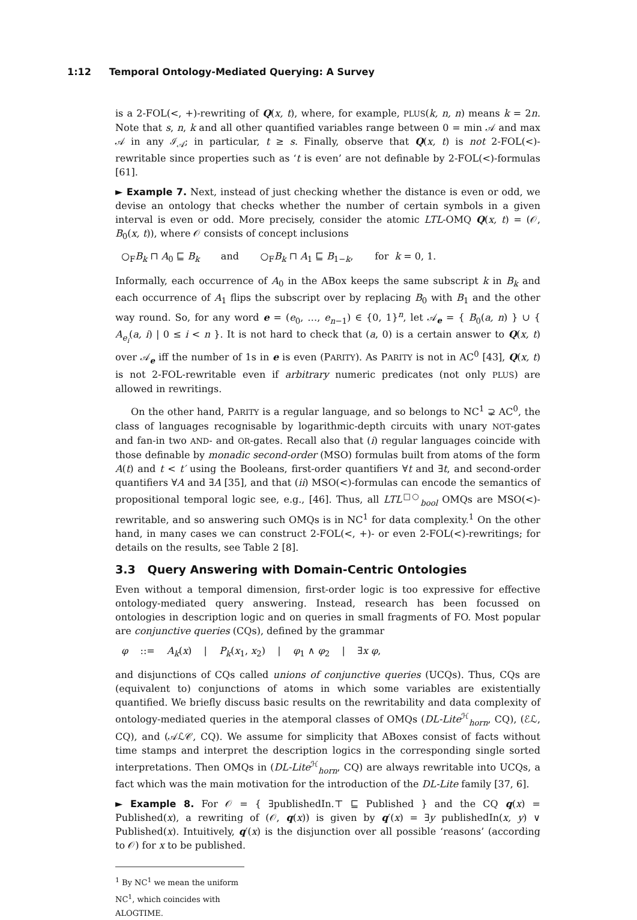1:12 Temporal Ontology-Mediated Querying: A Survey
is a 2-FOL(<, +)-rewriting of Q(x, t), where, for example, PLUS(k, n, n) means k = 2n. Note that s, n, k and all other quantified variables range between 0 = min 𝒜 and max 𝒜 in any ℐ<sub>𝒜</sub>; in particular, t ≥ s. Finally, observe that Q(x, t) is not 2-FOL(<)-rewritable since properties such as ‘t is even’ are not definable by 2-FOL(<)-formulas [61].
► Example 7. Next, instead of just checking whether the distance is even or odd, we devise an ontology that checks whether the number of certain symbols in a given interval is even or odd. More precisely, consider the atomic LTL-OMQ Q(x, t) = (𝒪, B<sub>0</sub>(x, t)), where 𝒪 consists of concept inclusions
○<sub>F</sub>B<sub>k</sub> ⊓ A<sub>0</sub> ⊑ B<sub>k</sub> and ○<sub>F</sub>B<sub>k</sub> ⊓ A<sub>1</sub> ⊑ B<sub>1−k</sub>, for k = 0, 1.
Informally, each occurrence of A<sub>0</sub> in the ABox keeps the same subscript k in B<sub>k</sub> and each occurrence of A<sub>1</sub> flips the subscript over by replacing B<sub>0</sub> with B<sub>1</sub> and the other way round. So, for any word e = (e<sub>0</sub>, …, e<sub>n−1</sub>) ∈ {0, 1}<sup>n</sup>, let 𝒜<sub>e</sub> = { B<sub>0</sub>(a, n) } ∪ { A<sub>e<sub>i</sub></sub>(a, i) | 0 ≤ i < n }. It is not hard to check that (a, 0) is a certain answer to Q(x, t) over 𝒜<sub>e</sub> iff the number of 1s in e is even (PARITY). As PARITY is not in AC<sup>0</sup> [43], Q(x, t) is not 2-FOL-rewritable even if arbitrary numeric predicates (not only PLUS) are allowed in rewritings.
On the other hand, PARITY is a regular language, and so belongs to NC<sup>1</sup> ⊋ AC<sup>0</sup>, the class of languages recognisable by logarithmic-depth circuits with unary NOT-gates and fan-in two AND- and OR-gates. Recall also that (i) regular languages coincide with those definable by monadic second-order (MSO) formulas built from atoms of the form A(t) and t < t′ using the Booleans, first-order quantifiers ∀t and ∃t, and second-order quantifiers ∀A and ∃A [35], and that (ii) MSO(<)-formulas can encode the semantics of propositional temporal logic see, e.g., [46]. Thus, all LTL<sup>□○</sup><sub>bool</sub> OMQs are MSO(<)-rewritable, and so answering such OMQs is in NC<sup>1</sup> for data complexity.<sup>1</sup> On the other hand, in many cases we can construct 2-FOL(<, +)- or even 2-FOL(<)-rewritings; for details on the results, see Table 2 [8].
3.3 Query Answering with Domain-Centric Ontologies
Even without a temporal dimension, first-order logic is too expressive for effective ontology-mediated query answering. Instead, research has been focussed on ontologies in description logic and on queries in small fragments of FO. Most popular are conjunctive queries (CQs), defined by the grammar
φ ::= A<sub>k</sub>(x) | P<sub>k</sub>(x<sub>1</sub>, x<sub>2</sub>) | φ<sub>1</sub> ∧ φ<sub>2</sub> | ∃x φ,
and disjunctions of CQs called unions of conjunctive queries (UCQs). Thus, CQs are (equivalent to) conjunctions of atoms in which some variables are existentially quantified. We briefly discuss basic results on the rewritability and data complexity of ontology-mediated queries in the atemporal classes of OMQs (DL-Lite<sup>ℋ</sup><sub>horn</sub>, CQ), (ℰℒ, CQ), and (𝒜ℒ𝒞, CQ). We assume for simplicity that ABoxes consist of facts without time stamps and interpret the description logics in the corresponding single sorted interpretations. Then OMQs in (DL-Lite<sup>ℋ</sup><sub>horn</sub>, CQ) are always rewritable into UCQs, a fact which was the main motivation for the introduction of the DL-Lite family [37, 6].
► Example 8. For 𝒪 = { ∃publishedIn.⊤ ⊑ Published } and the CQ q(x) = Published(x), a rewriting of (𝒪, q(x)) is given by q′(x) = ∃y publishedIn(x, y) ∨ Published(x). Intuitively, q′(x) is the disjunction over all possible ‘reasons’ (according to 𝒪) for x to be published.
<sup>1</sup> By NC<sup>1</sup> we mean the uniform NC<sup>1</sup>, which coincides with ALOGTIME.